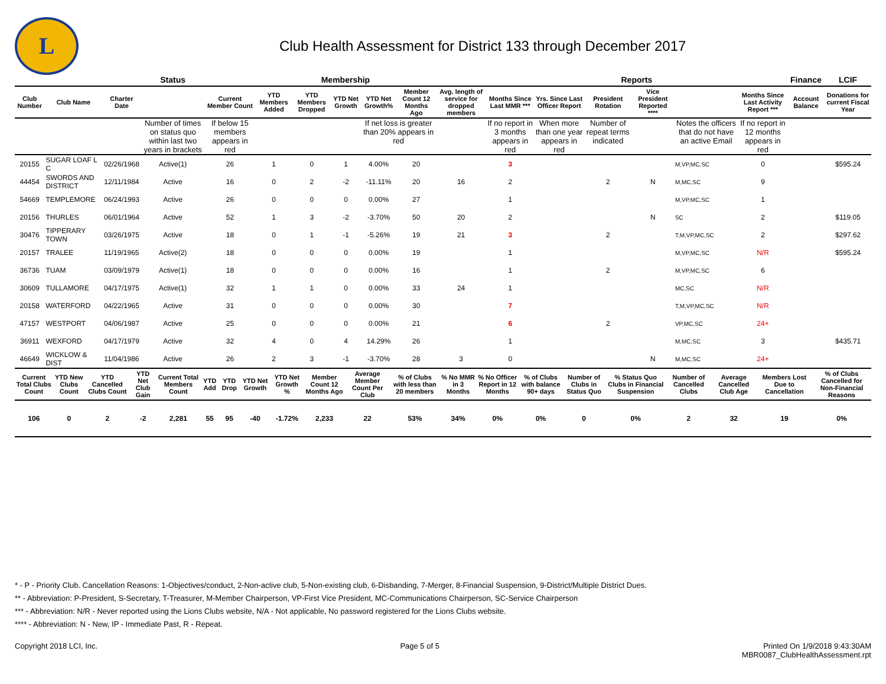L
Club Health Assessment for District 133 through December 2017
| | | | Status | Membership | | | | | | | Reports | | | | | | Finance | LCIF |
| --- | --- | --- | --- | --- | --- | --- | --- | --- | --- | --- | --- | --- | --- | --- | --- | --- | --- | --- |
| Club Number | Club Name | Charter Date | | Current Member Count | YTD Members Added | YTD Members Dropped | YTD Net Growth | YTD Net Growth% | Member Count 12 Months Ago | Avg. length of service for dropped members | Months Since Last MMR *** | Yrs. Since Last Officer Report | President Rotation | Vice President Reported **** | | Months Since Last Activity Report *** | Account Balance | Donations for current Fiscal Year |
| | | | Number of times on status quo within last two years in brackets | If below 15 members appears in red | | | | If net loss is greater than 20% appears in red | | | If no report in 3 months appears in red | When more than one year appears in red | Number of repeat terms indicated | | Notes the officers that do not have an active Email | If no report in 12 months appears in red | | |
| 20155 | SUGAR LOAF L C | 02/26/1968 | Active(1) | 26 | 1 | 0 | 1 | 4.00% | 20 | | 3 | | | | M,VP,MC,SC | 0 | | $595.24 |
| 44454 | SWORDS AND DISTRICT | 12/11/1984 | Active | 16 | 0 | 2 | -2 | -11.11% | 20 | 16 | 2 | | 2 | N | M,MC,SC | 9 | | |
| 54669 | TEMPLEMORE | 06/24/1993 | Active | 26 | 0 | 0 | 0 | 0.00% | 27 | | 1 | | | | M,VP,MC,SC | 1 | | |
| 20156 | THURLES | 06/01/1964 | Active | 52 | 1 | 3 | -2 | -3.70% | 50 | 20 | 2 | | | N | SC | 2 | | $119.05 |
| 30476 | TIPPERARY TOWN | 03/26/1975 | Active | 18 | 0 | 1 | -1 | -5.26% | 19 | 21 | 3 | | 2 | | T,M,VP,MC,SC | 2 | | $297.62 |
| 20157 | TRALEE | 11/19/1965 | Active(2) | 18 | 0 | 0 | 0 | 0.00% | 19 | | 1 | | | | M,VP,MC,SC | N/R | | $595.24 |
| 36736 | TUAM | 03/09/1979 | Active(1) | 18 | 0 | 0 | 0 | 0.00% | 16 | | 1 | | 2 | | M,VP,MC,SC | 6 | | |
| 30609 | TULLAMORE | 04/17/1975 | Active(1) | 32 | 1 | 1 | 0 | 0.00% | 33 | 24 | 1 | | | | MC,SC | N/R | | |
| 20158 | WATERFORD | 04/22/1965 | Active | 31 | 0 | 0 | 0 | 0.00% | 30 | | 7 | | | | T,M,VP,MC,SC | N/R | | |
| 47157 | WESTPORT | 04/06/1987 | Active | 25 | 0 | 0 | 0 | 0.00% | 21 | | 6 | | 2 | | VP,MC,SC | 24+ | | |
| 36911 | WEXFORD | 04/17/1979 | Active | 32 | 4 | 0 | 4 | 14.29% | 26 | | 1 | | | | M,MC,SC | 3 | | $435.71 |
| 46649 | WICKLOW & DIST | 11/04/1986 | Active | 26 | 2 | 3 | -1 | -3.70% | 28 | 3 | 0 | | | N | M,MC,SC | 24+ | | |
| Current Total Clubs Count | YTD New Clubs Count | YTD Cancelled Clubs Count | YTD Net Club Gain | Current Total Members Count | YTD Add | YTD Drop | YTD Net Growth | YTD Net Growth % | Member Count 12 Months Ago | Average Member Count Per Club | % of Clubs with less than 20 members | % No MMR in 3 Months | % No Officer Report in 12 Months | % of Clubs with balance 90+ days | Number of Clubs in Status Quo | % Status Quo Clubs in Financial Suspension | Number of Cancelled Clubs | Average Cancelled Club Age | Members Lost Due to Cancellation | % of Clubs Cancelled for Non-Financial Reasons |
| --- | --- | --- | --- | --- | --- | --- | --- | --- | --- | --- | --- | --- | --- | --- | --- | --- | --- | --- | --- | --- |
| 106 | 0 | 2 | -2 | 2,281 | 55 | 95 | -40 | -1.72% | 2,233 | 22 | 53% | 34% | 0% | 0% | 0 | 0% | 2 | 32 | 19 | 0% |
* - P - Priority Club. Cancellation Reasons: 1-Objectives/conduct, 2-Non-active club, 5-Non-existing club, 6-Disbanding, 7-Merger, 8-Financial Suspension, 9-District/Multiple District Dues.
** - Abbreviation: P-President, S-Secretary, T-Treasurer, M-Member Chairperson, VP-First Vice President, MC-Communications Chairperson, SC-Service Chairperson
*** - Abbreviation: N/R - Never reported using the Lions Clubs website, N/A - Not applicable, No password registered for the Lions Clubs website.
**** - Abbreviation: N - New, IP - Immediate Past, R - Repeat.
Copyright 2018 LCI, Inc. Page 5 of 5 Printed On 1/9/2018 9:43:30AM
MBR0087_ClubHealthAssessment.rpt